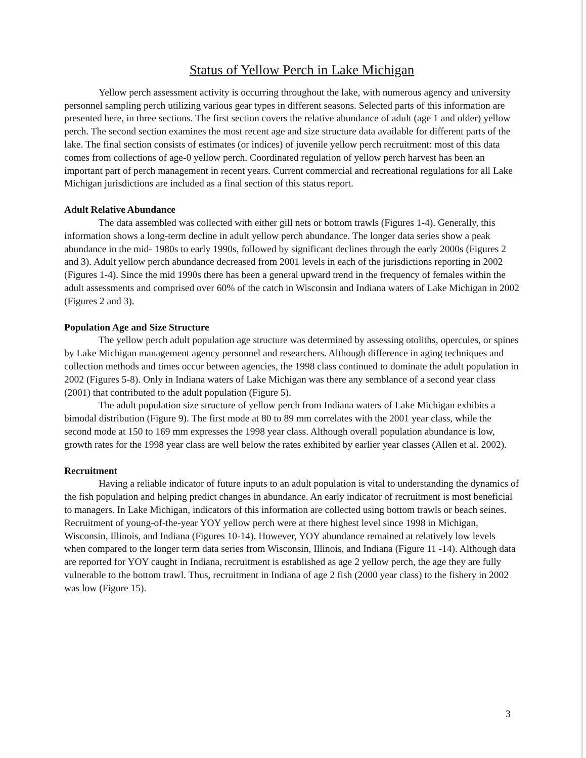Status of Yellow Perch in Lake Michigan
Yellow perch assessment activity is occurring throughout the lake, with numerous agency and university personnel sampling perch utilizing various gear types in different seasons. Selected parts of this information are presented here, in three sections. The first section covers the relative abundance of adult (age 1 and older) yellow perch. The second section examines the most recent age and size structure data available for different parts of the lake. The final section consists of estimates (or indices) of juvenile yellow perch recruitment: most of this data comes from collections of age-0 yellow perch. Coordinated regulation of yellow perch harvest has been an important part of perch management in recent years. Current commercial and recreational regulations for all Lake Michigan jurisdictions are included as a final section of this status report.
Adult Relative Abundance
The data assembled was collected with either gill nets or bottom trawls (Figures 1-4). Generally, this information shows a long-term decline in adult yellow perch abundance. The longer data series show a peak abundance in the mid- 1980s to early 1990s, followed by significant declines through the early 2000s (Figures 2 and 3). Adult yellow perch abundance decreased from 2001 levels in each of the jurisdictions reporting in 2002 (Figures 1-4). Since the mid 1990s there has been a general upward trend in the frequency of females within the adult assessments and comprised over 60% of the catch in Wisconsin and Indiana waters of Lake Michigan in 2002 (Figures 2 and 3).
Population Age and Size Structure
The yellow perch adult population age structure was determined by assessing otoliths, opercules, or spines by Lake Michigan management agency personnel and researchers. Although difference in aging techniques and collection methods and times occur between agencies, the 1998 class continued to dominate the adult population in 2002 (Figures 5-8). Only in Indiana waters of Lake Michigan was there any semblance of a second year class (2001) that contributed to the adult population (Figure 5).
The adult population size structure of yellow perch from Indiana waters of Lake Michigan exhibits a bimodal distribution (Figure 9). The first mode at 80 to 89 mm correlates with the 2001 year class, while the second mode at 150 to 169 mm expresses the 1998 year class. Although overall population abundance is low, growth rates for the 1998 year class are well below the rates exhibited by earlier year classes (Allen et al. 2002).
Recruitment
Having a reliable indicator of future inputs to an adult population is vital to understanding the dynamics of the fish population and helping predict changes in abundance. An early indicator of recruitment is most beneficial to managers. In Lake Michigan, indicators of this information are collected using bottom trawls or beach seines. Recruitment of young-of-the-year YOY yellow perch were at there highest level since 1998 in Michigan, Wisconsin, Illinois, and Indiana (Figures 10-14). However, YOY abundance remained at relatively low levels when compared to the longer term data series from Wisconsin, Illinois, and Indiana (Figure 11 -14). Although data are reported for YOY caught in Indiana, recruitment is established as age 2 yellow perch, the age they are fully vulnerable to the bottom trawl. Thus, recruitment in Indiana of age 2 fish (2000 year class) to the fishery in 2002 was low (Figure 15).
3